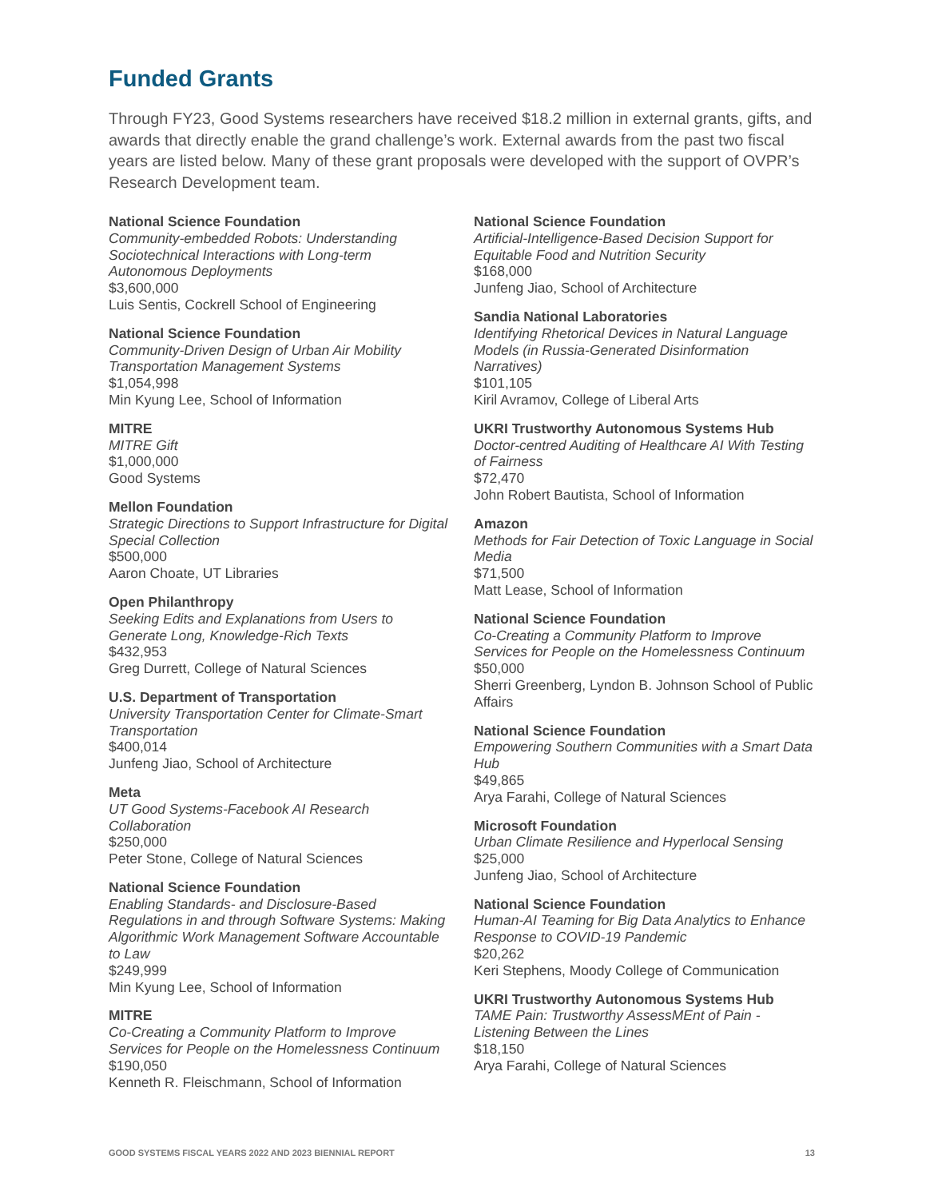Funded Grants
Through FY23, Good Systems researchers have received $18.2 million in external grants, gifts, and awards that directly enable the grand challenge’s work. External awards from the past two fiscal years are listed below. Many of these grant proposals were developed with the support of OVPR’s Research Development team.
National Science Foundation
Community-embedded Robots: Understanding Sociotechnical Interactions with Long-term Autonomous Deployments
$3,600,000
Luis Sentis, Cockrell School of Engineering
National Science Foundation
Community-Driven Design of Urban Air Mobility Transportation Management Systems
$1,054,998
Min Kyung Lee, School of Information
MITRE
MITRE Gift
$1,000,000
Good Systems
Mellon Foundation
Strategic Directions to Support Infrastructure for Digital Special Collection
$500,000
Aaron Choate, UT Libraries
Open Philanthropy
Seeking Edits and Explanations from Users to Generate Long, Knowledge-Rich Texts
$432,953
Greg Durrett, College of Natural Sciences
U.S. Department of Transportation
University Transportation Center for Climate-Smart Transportation
$400,014
Junfeng Jiao, School of Architecture
Meta
UT Good Systems-Facebook AI Research Collaboration
$250,000
Peter Stone, College of Natural Sciences
National Science Foundation
Enabling Standards- and Disclosure-Based Regulations in and through Software Systems: Making Algorithmic Work Management Software Accountable to Law
$249,999
Min Kyung Lee, School of Information
MITRE
Co-Creating a Community Platform to Improve Services for People on the Homelessness Continuum
$190,050
Kenneth R. Fleischmann, School of Information
National Science Foundation
Artificial-Intelligence-Based Decision Support for Equitable Food and Nutrition Security
$168,000
Junfeng Jiao, School of Architecture
Sandia National Laboratories
Identifying Rhetorical Devices in Natural Language Models (in Russia-Generated Disinformation Narratives)
$101,105
Kiril Avramov, College of Liberal Arts
UKRI Trustworthy Autonomous Systems Hub
Doctor-centred Auditing of Healthcare AI With Testing of Fairness
$72,470
John Robert Bautista, School of Information
Amazon
Methods for Fair Detection of Toxic Language in Social Media
$71,500
Matt Lease, School of Information
National Science Foundation
Co-Creating a Community Platform to Improve Services for People on the Homelessness Continuum
$50,000
Sherri Greenberg, Lyndon B. Johnson School of Public Affairs
National Science Foundation
Empowering Southern Communities with a Smart Data Hub
$49,865
Arya Farahi, College of Natural Sciences
Microsoft Foundation
Urban Climate Resilience and Hyperlocal Sensing
$25,000
Junfeng Jiao, School of Architecture
National Science Foundation
Human-AI Teaming for Big Data Analytics to Enhance Response to COVID-19 Pandemic
$20,262
Keri Stephens, Moody College of Communication
UKRI Trustworthy Autonomous Systems Hub
TAME Pain: Trustworthy AssessMEnt of Pain - Listening Between the Lines
$18,150
Arya Farahi, College of Natural Sciences
GOOD SYSTEMS FISCAL YEARS 2022 AND 2023 BIENNIAL REPORT 13